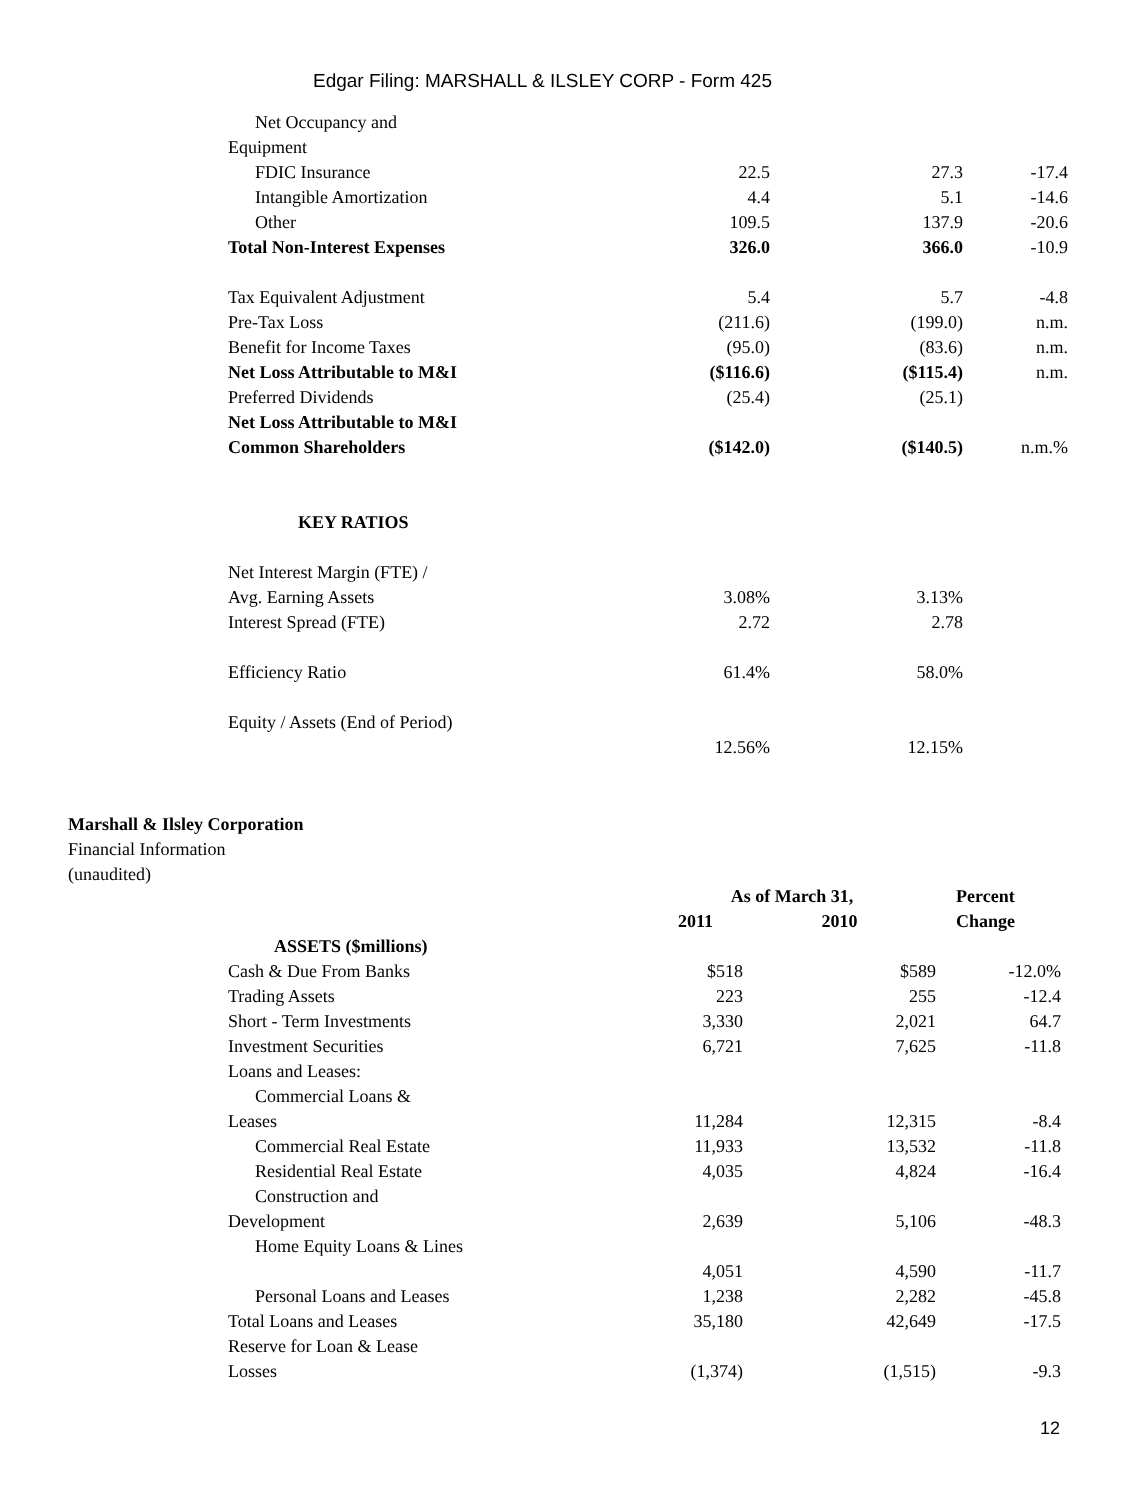Edgar Filing: MARSHALL & ILSLEY CORP - Form 425
| Net Occupancy and | | | |
| Equipment | | | |
| FDIC Insurance | 22.5 | 27.3 | -17.4 |
| Intangible Amortization | 4.4 | 5.1 | -14.6 |
| Other | 109.5 | 137.9 | -20.6 |
| Total Non-Interest Expenses | 326.0 | 366.0 | -10.9 |
| Tax Equivalent Adjustment | 5.4 | 5.7 | -4.8 |
| Pre-Tax Loss | (211.6) | (199.0) | n.m. |
| Benefit for Income Taxes | (95.0) | (83.6) | n.m. |
| Net Loss Attributable to M&I | ($116.6) | ($115.4) | n.m. |
| Preferred Dividends | (25.4) | (25.1) | |
| Net Loss Attributable to M&I | | | |
| Common Shareholders | ($142.0) | ($140.5) | n.m.% |
| KEY RATIOS | | | |
| Net Interest Margin (FTE) / | | | |
| Avg. Earning Assets | 3.08% | 3.13% | |
| Interest Spread (FTE) | 2.72 | 2.78 | |
| Efficiency Ratio | 61.4% | 58.0% | |
| Equity / Assets (End of Period) | | | |
| | 12.56% | 12.15% | |
Marshall & Ilsley Corporation
Financial Information
(unaudited)
| | As of March 31, | | Percent |
| --- | --- | --- | --- |
| | 2011 | 2010 | Change |
| ASSETS ($millions) | | | |
| Cash & Due From Banks | $518 | $589 | -12.0% |
| Trading Assets | 223 | 255 | -12.4 |
| Short - Term Investments | 3,330 | 2,021 | 64.7 |
| Investment Securities | 6,721 | 7,625 | -11.8 |
| Loans and Leases: | | | |
| Commercial Loans & | | | |
| Leases | 11,284 | 12,315 | -8.4 |
| Commercial Real Estate | 11,933 | 13,532 | -11.8 |
| Residential Real Estate | 4,035 | 4,824 | -16.4 |
| Construction and | | | |
| Development | 2,639 | 5,106 | -48.3 |
| Home Equity Loans & Lines | | | |
| | 4,051 | 4,590 | -11.7 |
| Personal Loans and Leases | 1,238 | 2,282 | -45.8 |
| Total Loans and Leases | 35,180 | 42,649 | -17.5 |
| Reserve for Loan & Lease | | | |
| Losses | (1,374) | (1,515) | -9.3 |
12